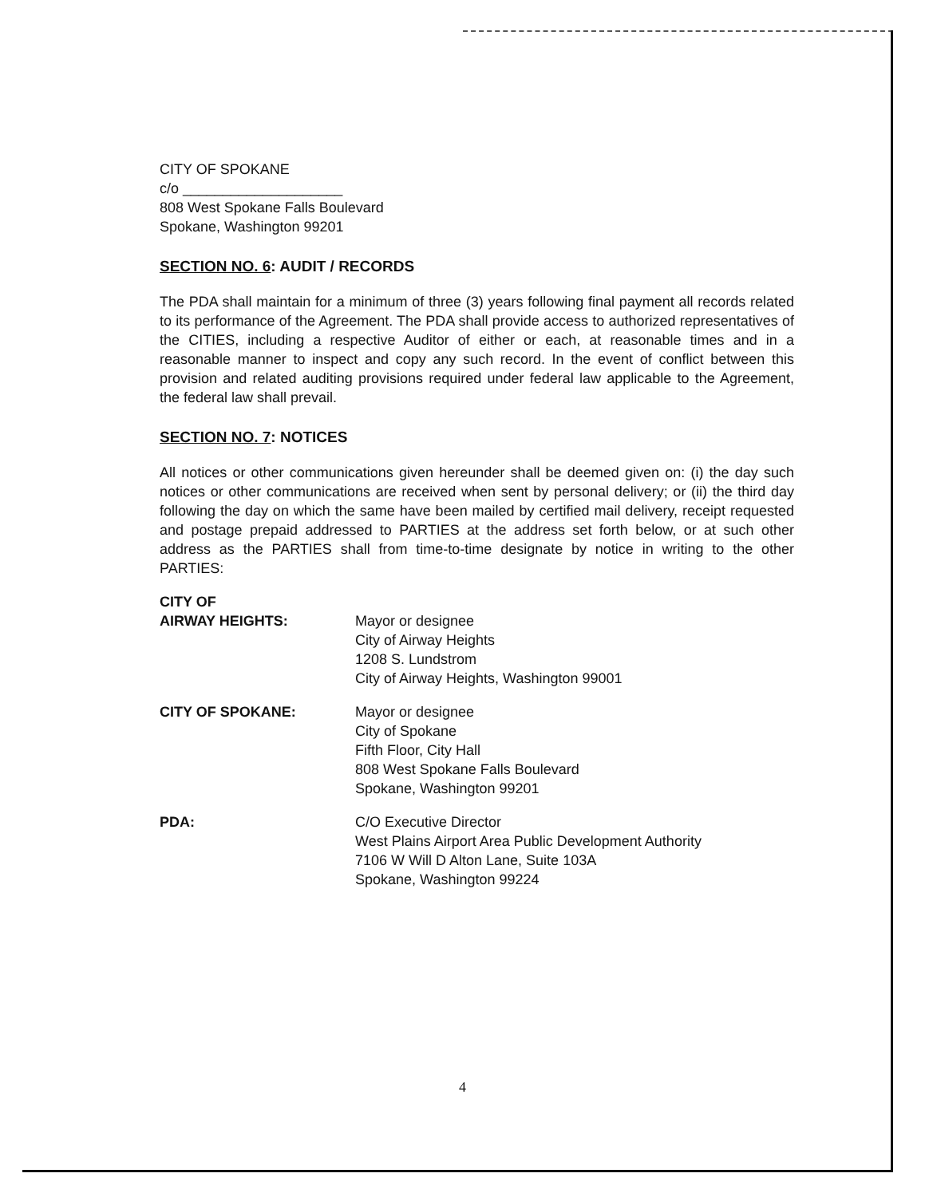CITY OF SPOKANE
c/o ____________________
808 West Spokane Falls Boulevard
Spokane, Washington 99201
SECTION NO. 6: AUDIT / RECORDS
The PDA shall maintain for a minimum of three (3) years following final payment all records related to its performance of the Agreement. The PDA shall provide access to authorized representatives of the CITIES, including a respective Auditor of either or each, at reasonable times and in a reasonable manner to inspect and copy any such record. In the event of conflict between this provision and related auditing provisions required under federal law applicable to the Agreement, the federal law shall prevail.
SECTION NO. 7: NOTICES
All notices or other communications given hereunder shall be deemed given on: (i) the day such notices or other communications are received when sent by personal delivery; or (ii) the third day following the day on which the same have been mailed by certified mail delivery, receipt requested and postage prepaid addressed to PARTIES at the address set forth below, or at such other address as the PARTIES shall from time-to-time designate by notice in writing to the other PARTIES:
CITY OF
AIRWAY HEIGHTS:
Mayor or designee
City of Airway Heights
1208 S. Lundstrom
City of Airway Heights, Washington 99001
CITY OF SPOKANE: Mayor or designee
City of Spokane
Fifth Floor, City Hall
808 West Spokane Falls Boulevard
Spokane, Washington 99201
PDA: C/O Executive Director
West Plains Airport Area Public Development Authority
7106 W Will D Alton Lane, Suite 103A
Spokane, Washington 99224
4